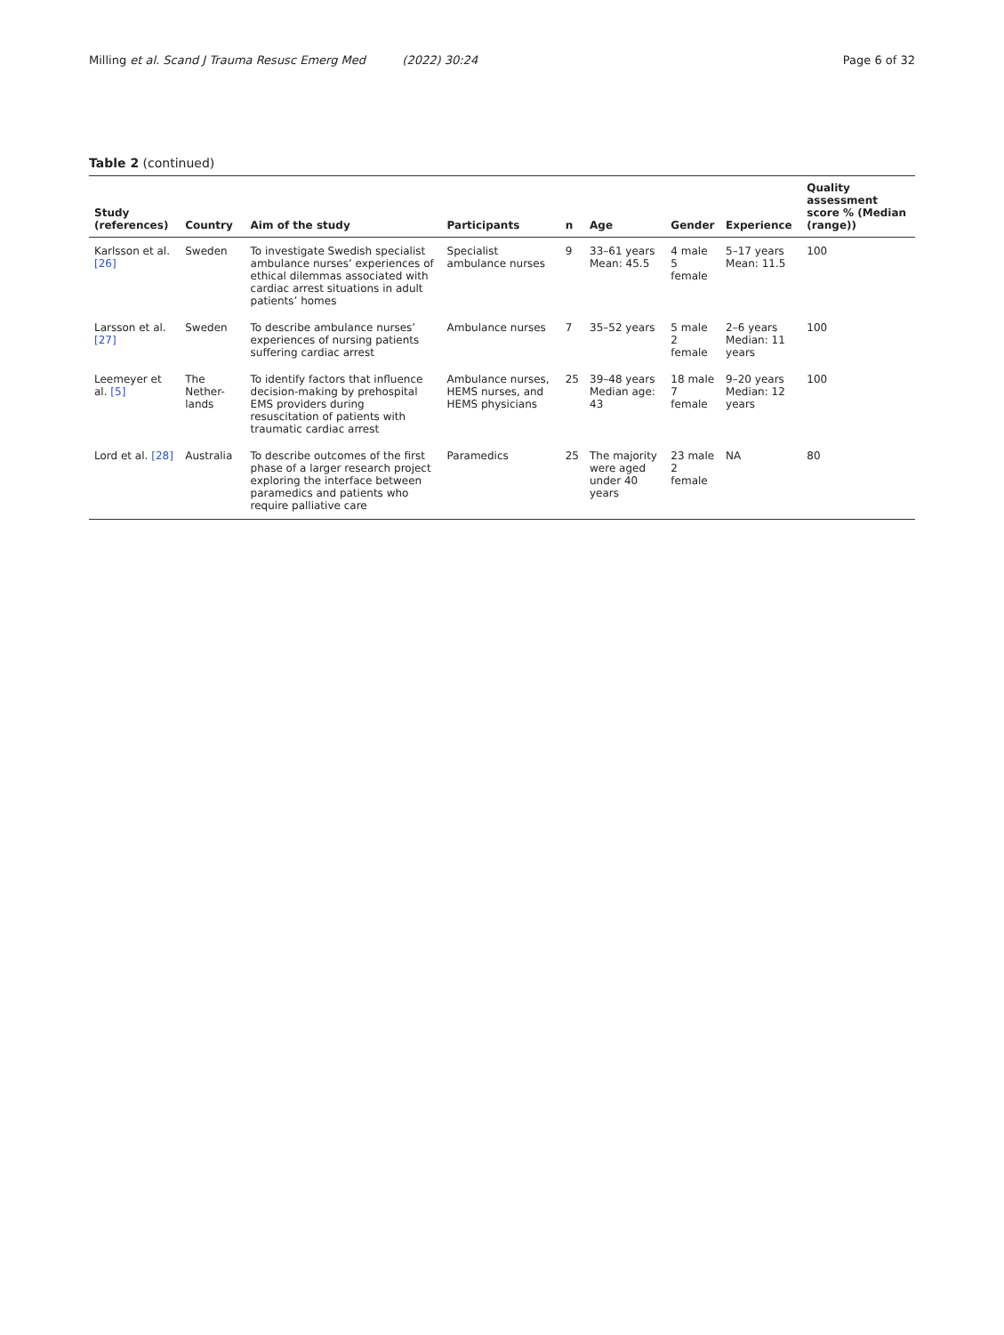Milling et al. Scand J Trauma Resusc Emerg Med (2022) 30:24 Page 6 of 32
Table 2 (continued)
| Study (references) | Country | Aim of the study | Participants | n | Age | Gender | Experience | Quality assessment score % (Median (range)) |
| --- | --- | --- | --- | --- | --- | --- | --- | --- |
| Karlsson et al. [26] | Sweden | To investigate Swedish specialist ambulance nurses’ experiences of ethical dilemmas associated with cardiac arrest situations in adult patients’ homes | Specialist ambulance nurses | 9 | 33–61 years Mean: 45.5 | 4 male 5 female | 5–17 years Mean: 11.5 | 100 |
| Larsson et al. [27] | Sweden | To describe ambulance nurses’ experiences of nursing patients suffering cardiac arrest | Ambulance nurses | 7 | 35–52 years | 5 male 2 female | 2–6 years Median: 11 years | 100 |
| Leemeyer et al. [5] | The Nether-lands | To identify factors that influence decision-making by prehospital EMS providers during resuscitation of patients with traumatic cardiac arrest | Ambulance nurses, HEMS nurses, and HEMS physicians | 25 | 39–48 years Median age: 43 | 18 male 7 female | 9–20 years Median: 12 years | 100 |
| Lord et al. [28] | Australia | To describe outcomes of the first phase of a larger research project exploring the interface between paramedics and patients who require palliative care | Paramedics | 25 | The majority were aged under 40 years | 23 male 2 female | NA | 80 |